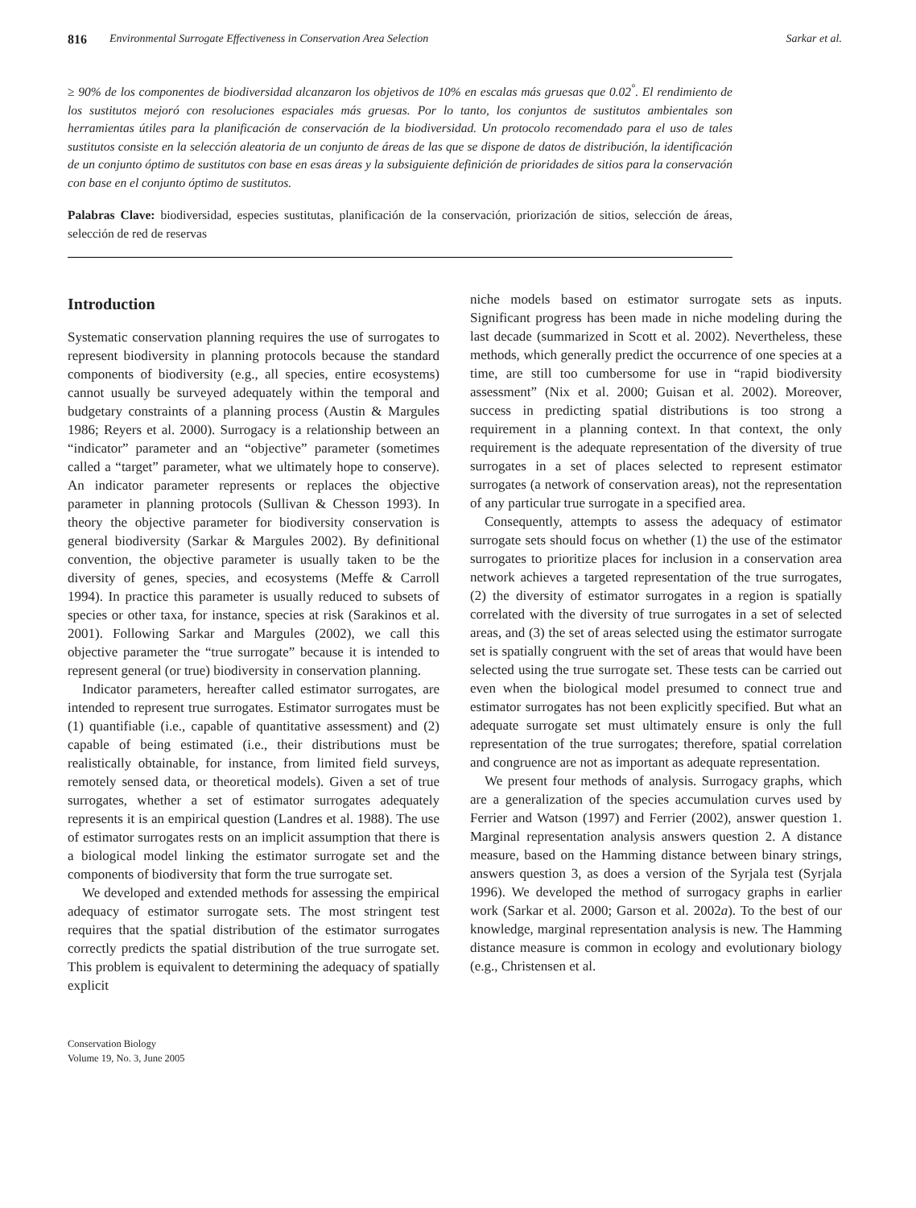816 Environmental Surrogate Effectiveness in Conservation Area Selection Sarkar et al.
≥ 90% de los componentes de biodiversidad alcanzaron los objetivos de 10% en escalas más gruesas que 0.02<sup>°</sup>. El rendimiento de los sustitutos mejoró con resoluciones espaciales más gruesas. Por lo tanto, los conjuntos de sustitutos ambientales son herramientas útiles para la planificación de conservación de la biodiversidad. Un protocolo recomendado para el uso de tales sustitutos consiste en la selección aleatoria de un conjunto de áreas de las que se dispone de datos de distribución, la identificación de un conjunto óptimo de sustitutos con base en esas áreas y la subsiguiente definición de prioridades de sitios para la conservación con base en el conjunto óptimo de sustitutos.
Palabras Clave: biodiversidad, especies sustitutas, planificación de la conservación, priorización de sitios, selección de áreas, selección de red de reservas
Introduction
Systematic conservation planning requires the use of surrogates to represent biodiversity in planning protocols because the standard components of biodiversity (e.g., all species, entire ecosystems) cannot usually be surveyed adequately within the temporal and budgetary constraints of a planning process (Austin & Margules 1986; Reyers et al. 2000). Surrogacy is a relationship between an “indicator” parameter and an “objective” parameter (sometimes called a “target” parameter, what we ultimately hope to conserve). An indicator parameter represents or replaces the objective parameter in planning protocols (Sullivan & Chesson 1993). In theory the objective parameter for biodiversity conservation is general biodiversity (Sarkar & Margules 2002). By definitional convention, the objective parameter is usually taken to be the diversity of genes, species, and ecosystems (Meffe & Carroll 1994). In practice this parameter is usually reduced to subsets of species or other taxa, for instance, species at risk (Sarakinos et al. 2001). Following Sarkar and Margules (2002), we call this objective parameter the “true surrogate” because it is intended to represent general (or true) biodiversity in conservation planning.
Indicator parameters, hereafter called estimator surrogates, are intended to represent true surrogates. Estimator surrogates must be (1) quantifiable (i.e., capable of quantitative assessment) and (2) capable of being estimated (i.e., their distributions must be realistically obtainable, for instance, from limited field surveys, remotely sensed data, or theoretical models). Given a set of true surrogates, whether a set of estimator surrogates adequately represents it is an empirical question (Landres et al. 1988). The use of estimator surrogates rests on an implicit assumption that there is a biological model linking the estimator surrogate set and the components of biodiversity that form the true surrogate set.
We developed and extended methods for assessing the empirical adequacy of estimator surrogate sets. The most stringent test requires that the spatial distribution of the estimator surrogates correctly predicts the spatial distribution of the true surrogate set. This problem is equivalent to determining the adequacy of spatially explicit
Conservation Biology
Volume 19, No. 3, June 2005
niche models based on estimator surrogate sets as inputs. Significant progress has been made in niche modeling during the last decade (summarized in Scott et al. 2002). Nevertheless, these methods, which generally predict the occurrence of one species at a time, are still too cumbersome for use in “rapid biodiversity assessment” (Nix et al. 2000; Guisan et al. 2002). Moreover, success in predicting spatial distributions is too strong a requirement in a planning context. In that context, the only requirement is the adequate representation of the diversity of true surrogates in a set of places selected to represent estimator surrogates (a network of conservation areas), not the representation of any particular true surrogate in a specified area.
Consequently, attempts to assess the adequacy of estimator surrogate sets should focus on whether (1) the use of the estimator surrogates to prioritize places for inclusion in a conservation area network achieves a targeted representation of the true surrogates, (2) the diversity of estimator surrogates in a region is spatially correlated with the diversity of true surrogates in a set of selected areas, and (3) the set of areas selected using the estimator surrogate set is spatially congruent with the set of areas that would have been selected using the true surrogate set. These tests can be carried out even when the biological model presumed to connect true and estimator surrogates has not been explicitly specified. But what an adequate surrogate set must ultimately ensure is only the full representation of the true surrogates; therefore, spatial correlation and congruence are not as important as adequate representation.
We present four methods of analysis. Surrogacy graphs, which are a generalization of the species accumulation curves used by Ferrier and Watson (1997) and Ferrier (2002), answer question 1. Marginal representation analysis answers question 2. A distance measure, based on the Hamming distance between binary strings, answers question 3, as does a version of the Syrjala test (Syrjala 1996). We developed the method of surrogacy graphs in earlier work (Sarkar et al. 2000; Garson et al. 2002a). To the best of our knowledge, marginal representation analysis is new. The Hamming distance measure is common in ecology and evolutionary biology (e.g., Christensen et al.